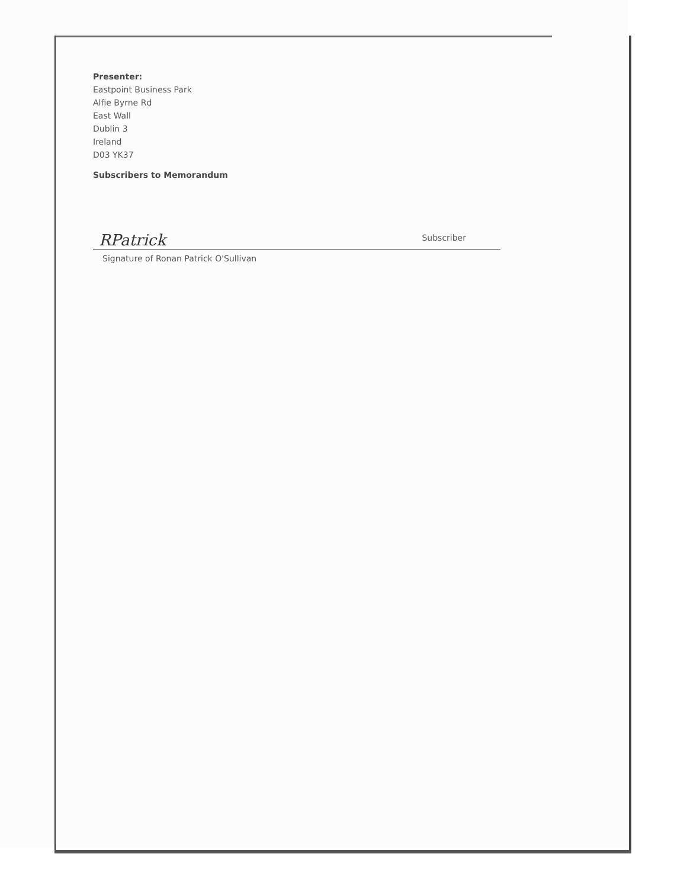Presenter:
Eastpoint Business Park
Alfie Byrne Rd
East Wall
Dublin 3
Ireland
D03 YK37
Subscribers to Memorandum
RPatrick Subscriber
Signature of Ronan Patrick O'Sullivan